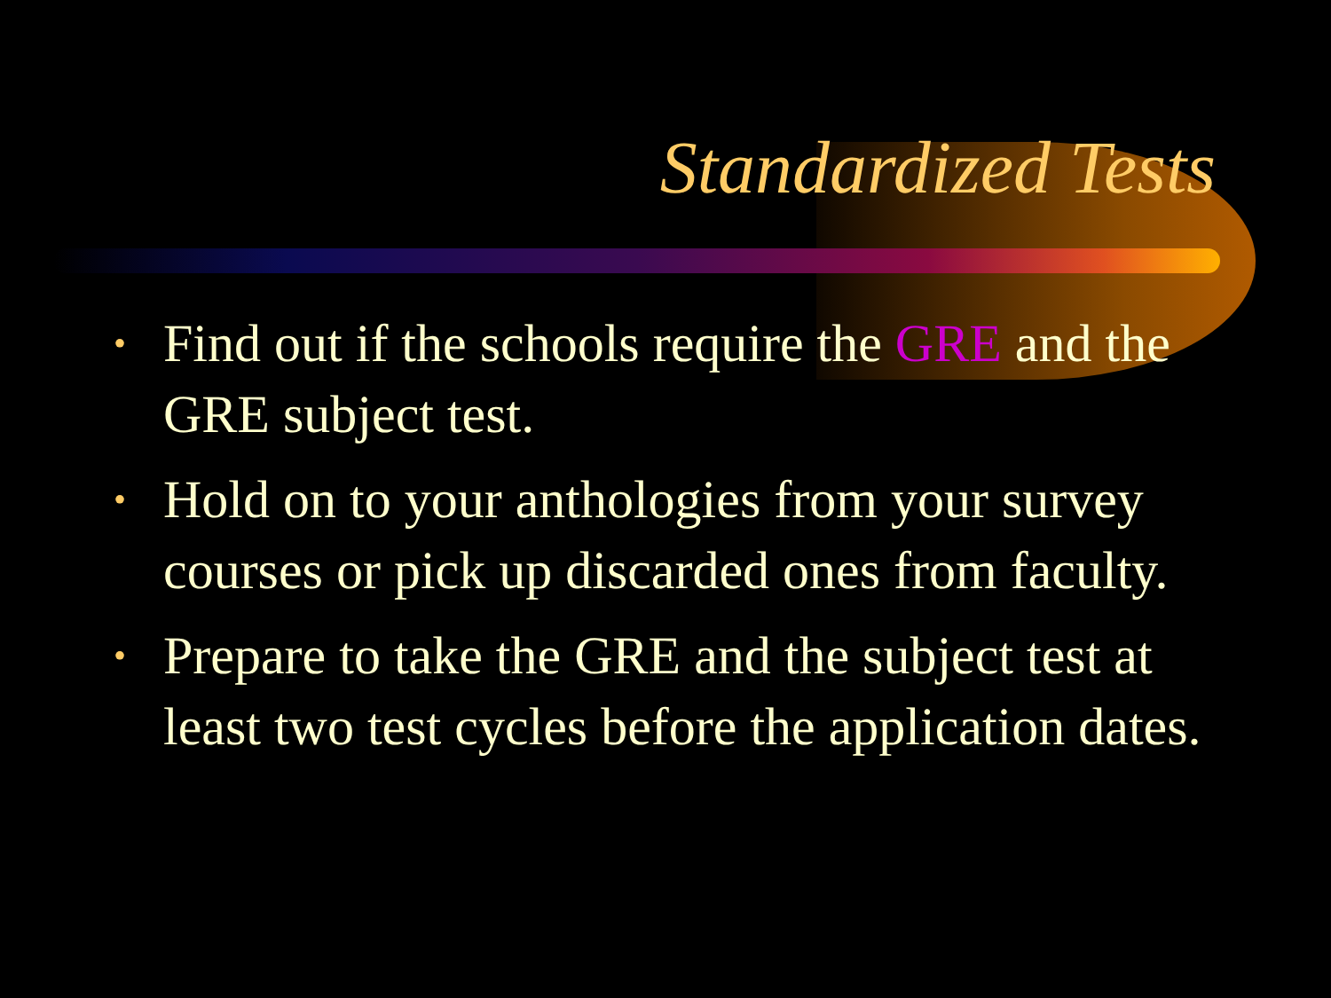Standardized Tests
• Find out if the schools require the GRE and the GRE subject test.
• Hold on to your anthologies from your survey courses or pick up discarded ones from faculty.
• Prepare to take the GRE and the subject test at least two test cycles before the application dates.